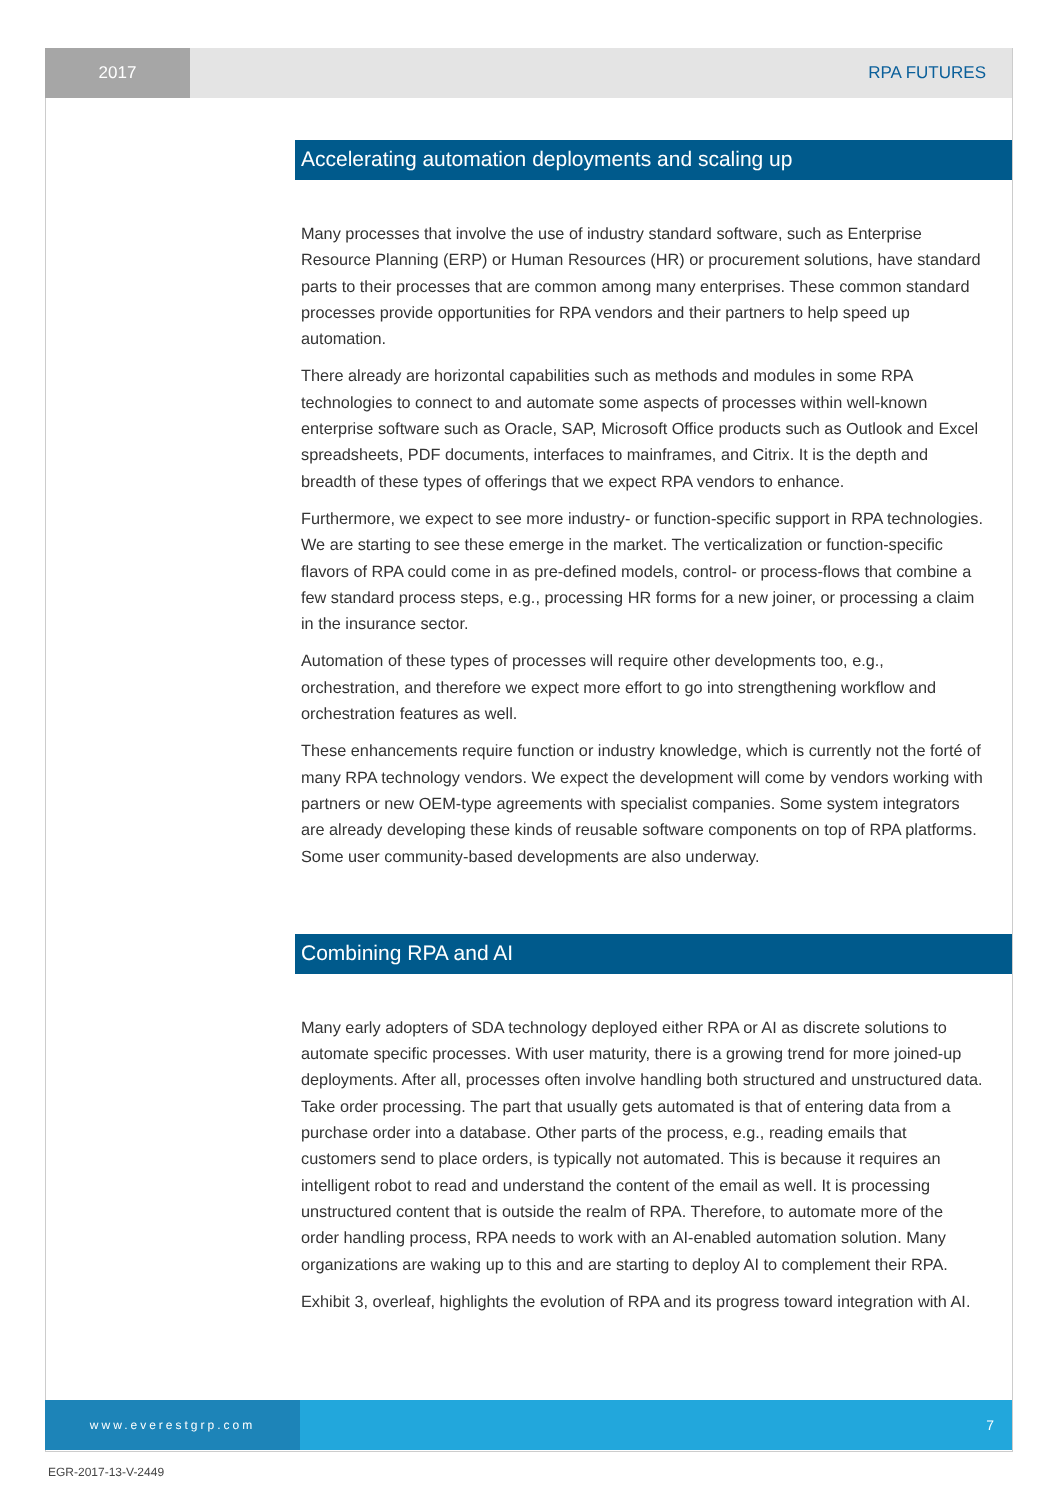2017
RPA FUTURES
Accelerating automation deployments and scaling up
Many processes that involve the use of industry standard software, such as Enterprise Resource Planning (ERP) or Human Resources (HR) or procurement solutions, have standard parts to their processes that are common among many enterprises. These common standard processes provide opportunities for RPA vendors and their partners to help speed up automation.
There already are horizontal capabilities such as methods and modules in some RPA technologies to connect to and automate some aspects of processes within well-known enterprise software such as Oracle, SAP, Microsoft Office products such as Outlook and Excel spreadsheets, PDF documents, interfaces to mainframes, and Citrix. It is the depth and breadth of these types of offerings that we expect RPA vendors to enhance.
Furthermore, we expect to see more industry- or function-specific support in RPA technologies. We are starting to see these emerge in the market. The verticalization or function-specific flavors of RPA could come in as pre-defined models, control- or process-flows that combine a few standard process steps, e.g., processing HR forms for a new joiner, or processing a claim in the insurance sector.
Automation of these types of processes will require other developments too, e.g., orchestration, and therefore we expect more effort to go into strengthening workflow and orchestration features as well.
These enhancements require function or industry knowledge, which is currently not the forté of many RPA technology vendors. We expect the development will come by vendors working with partners or new OEM-type agreements with specialist companies. Some system integrators are already developing these kinds of reusable software components on top of RPA platforms. Some user community-based developments are also underway.
Combining RPA and AI
Many early adopters of SDA technology deployed either RPA or AI as discrete solutions to automate specific processes. With user maturity, there is a growing trend for more joined-up deployments. After all, processes often involve handling both structured and unstructured data. Take order processing. The part that usually gets automated is that of entering data from a purchase order into a database. Other parts of the process, e.g., reading emails that customers send to place orders, is typically not automated. This is because it requires an intelligent robot to read and understand the content of the email as well. It is processing unstructured content that is outside the realm of RPA. Therefore, to automate more of the order handling process, RPA needs to work with an AI-enabled automation solution. Many organizations are waking up to this and are starting to deploy AI to complement their RPA.
Exhibit 3, overleaf, highlights the evolution of RPA and its progress toward integration with AI.
www.everestgrp.com
7
EGR-2017-13-V-2449